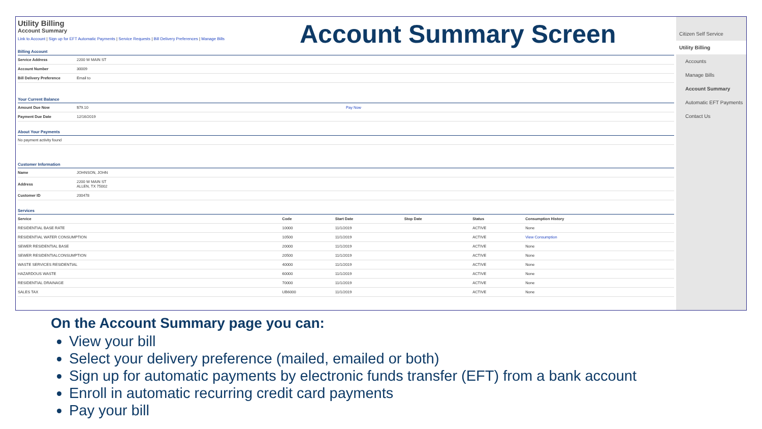Utility Billing
Account Summary
Link to Account | Sign up for EFT Automatic Payments | Service Requests | Bill Delivery Preferences | Manage Bills
Billing Account
| Service Address | 2200 W MAIN ST |
| Account Number | 30009 |
| Bill Delivery Preference | Email to |
Your Current Balance
| Amount Due Now | $79.10 | Pay Now |
| Payment Due Date | 12/16/2019 | |
About Your Payments
| No payment activity found |
Customer Information
| Name | JOHNSON, JOHN |
| Address | 2200 W MAIN ST ALLEN, TX 75002 |
| Customer ID | 200478 |
Services
| Service | Code | Start Date | Stop Date | Status | Consumption History |
| --- | --- | --- | --- | --- | --- |
| RESIDENTIAL BASE RATE | 10000 | 11/1/2019 | | ACTIVE | None |
| RESIDENTIAL WATER CONSUMPTION | 10500 | 11/1/2019 | | ACTIVE | View Consumption |
| SEWER RESIDENTIAL BASE | 20000 | 11/1/2019 | | ACTIVE | None |
| SEWER RESIDENTIALCONSUMPTION | 20500 | 11/1/2019 | | ACTIVE | None |
| WASTE SERVICES RESIDENTIAL | 40000 | 11/1/2019 | | ACTIVE | None |
| HAZARDOUS WASTE | 60000 | 11/1/2019 | | ACTIVE | None |
| RESIDENTIAL DRAINAGE | 70000 | 11/1/2019 | | ACTIVE | None |
| SALES TAX | UB6000 | 11/1/2019 | | ACTIVE | None |
Citizen Self Service
Utility Billing
Accounts
Manage Bills
Account Summary
Automatic EFT Payments
Contact Us
Account Summary Screen
On the Account Summary page you can:
View your bill
Select your delivery preference (mailed, emailed or both)
Sign up for automatic payments by electronic funds transfer (EFT) from a bank account
Enroll in automatic recurring credit card payments
Pay your bill